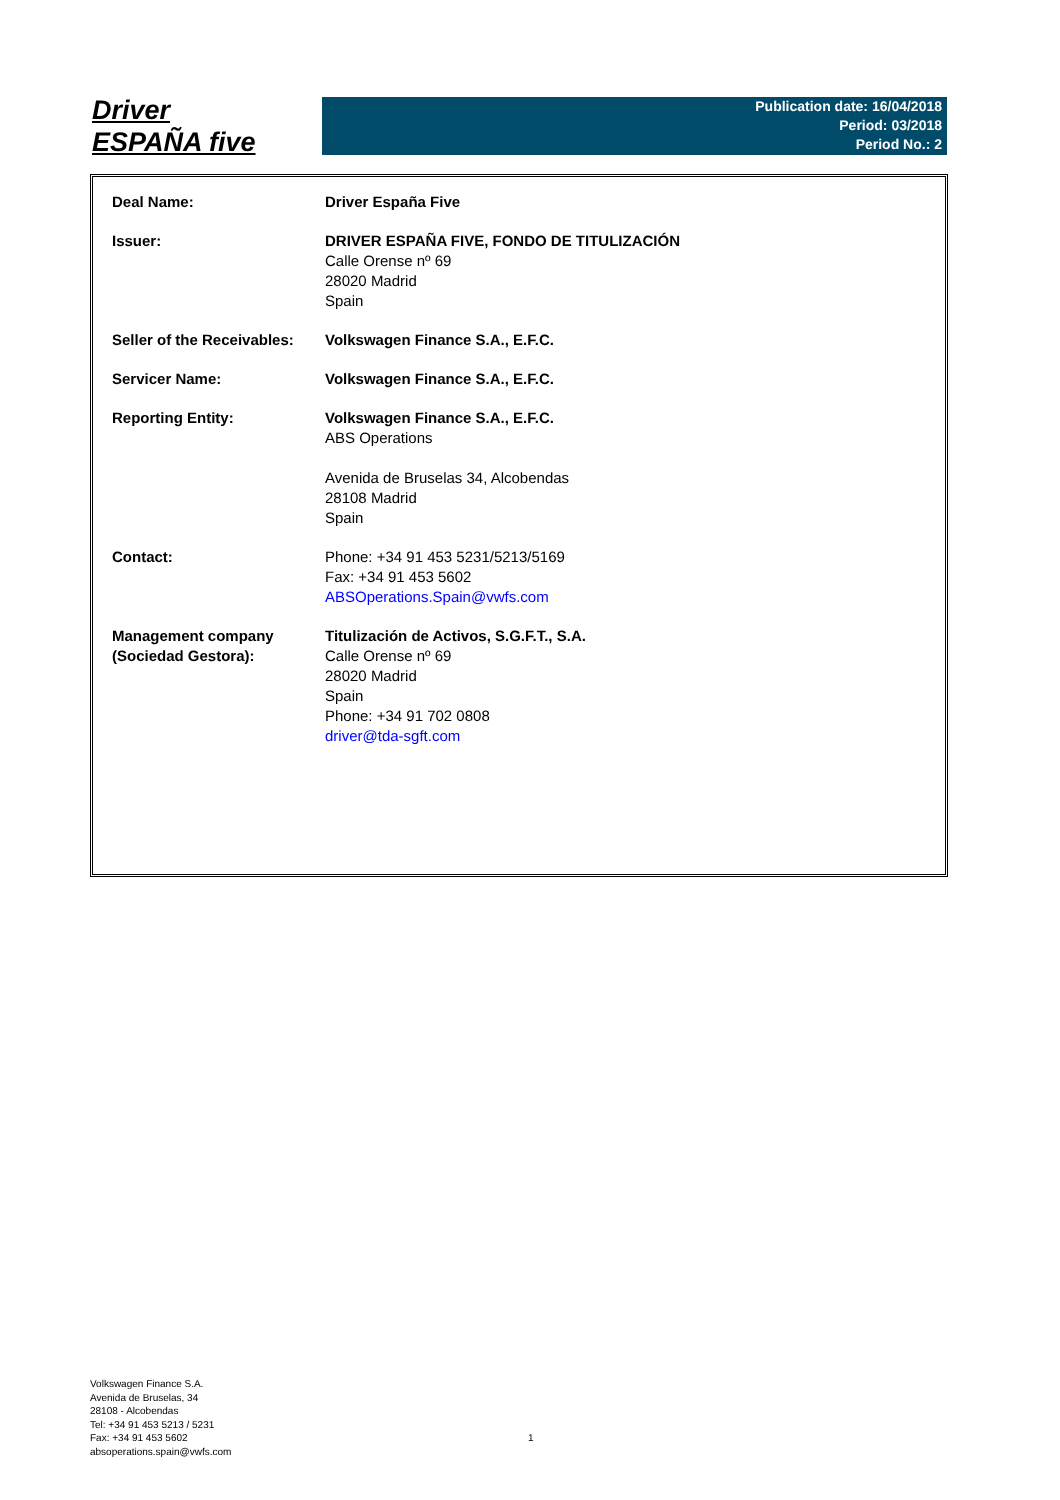Driver
ESPAÑA five
Publication date: 16/04/2018
Period: 03/2018
Period No.: 2
| Deal Name: | Driver España Five |
| Issuer: | DRIVER ESPAÑA FIVE, FONDO DE TITULIZACIÓN Calle Orense nº 69 28020 Madrid Spain |
| Seller of the Receivables: | Volkswagen Finance S.A., E.F.C. |
| Servicer Name: | Volkswagen Finance S.A., E.F.C. |
| Reporting Entity: | Volkswagen Finance S.A., E.F.C. ABS Operations Avenida de Bruselas 34, Alcobendas 28108 Madrid Spain |
| Contact: | Phone: +34 91 453 5231/5213/5169 Fax: +34 91 453 5602 ABSOperations.Spain@vwfs.com |
| Management company (Sociedad Gestora): | Titulización de Activos, S.G.F.T., S.A. Calle Orense nº 69 28020 Madrid Spain Phone: +34 91 702 0808 driver@tda-sgft.com |
Volkswagen Finance S.A.
Avenida de Bruselas, 34
28108 - Alcobendas
Tel: +34 91 453 5213 / 5231
Fax: +34 91 453 5602
absoperations.spain@vwfs.com
1